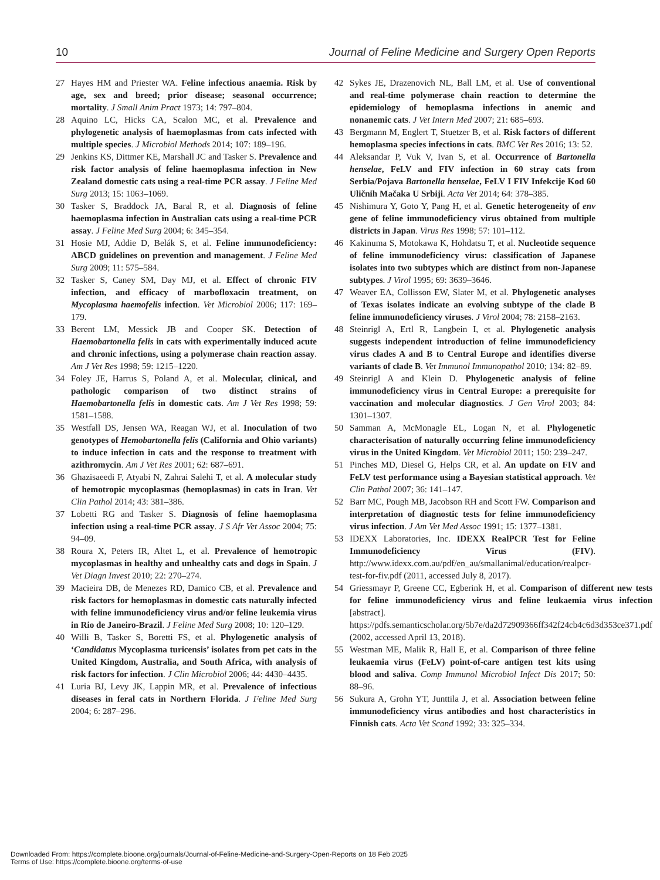10 Journal of Feline Medicine and Surgery Open Reports
27 Hayes HM and Priester WA. Feline infectious anaemia. Risk by age, sex and breed; prior disease; seasonal occurrence; mortality. J Small Anim Pract 1973; 14: 797–804.
28 Aquino LC, Hicks CA, Scalon MC, et al. Prevalence and phylogenetic analysis of haemoplasmas from cats infected with multiple species. J Microbiol Methods 2014; 107: 189–196.
29 Jenkins KS, Dittmer KE, Marshall JC and Tasker S. Prevalence and risk factor analysis of feline haemoplasma infection in New Zealand domestic cats using a real-time PCR assay. J Feline Med Surg 2013; 15: 1063–1069.
30 Tasker S, Braddock JA, Baral R, et al. Diagnosis of feline haemoplasma infection in Australian cats using a real-time PCR assay. J Feline Med Surg 2004; 6: 345–354.
31 Hosie MJ, Addie D, Belák S, et al. Feline immunodeficiency: ABCD guidelines on prevention and management. J Feline Med Surg 2009; 11: 575–584.
32 Tasker S, Caney SM, Day MJ, et al. Effect of chronic FIV infection, and efficacy of marbofloxacin treatment, on Mycoplasma haemofelis infection. Vet Microbiol 2006; 117: 169–179.
33 Berent LM, Messick JB and Cooper SK. Detection of Haemobartonella felis in cats with experimentally induced acute and chronic infections, using a polymerase chain reaction assay. Am J Vet Res 1998; 59: 1215–1220.
34 Foley JE, Harrus S, Poland A, et al. Molecular, clinical, and pathologic comparison of two distinct strains of Haemobartonella felis in domestic cats. Am J Vet Res 1998; 59: 1581–1588.
35 Westfall DS, Jensen WA, Reagan WJ, et al. Inoculation of two genotypes of Hemobartonella felis (California and Ohio variants) to induce infection in cats and the response to treatment with azithromycin. Am J Vet Res 2001; 62: 687–691.
36 Ghazisaeedi F, Atyabi N, Zahrai Salehi T, et al. A molecular study of hemotropic mycoplasmas (hemoplasmas) in cats in Iran. Vet Clin Pathol 2014; 43: 381–386.
37 Lobetti RG and Tasker S. Diagnosis of feline haemoplasma infection using a real-time PCR assay. J S Afr Vet Assoc 2004; 75: 94–09.
38 Roura X, Peters IR, Altet L, et al. Prevalence of hemotropic mycoplasmas in healthy and unhealthy cats and dogs in Spain. J Vet Diagn Invest 2010; 22: 270–274.
39 Macieira DB, de Menezes RD, Damico CB, et al. Prevalence and risk factors for hemoplasmas in domestic cats naturally infected with feline immunodeficiency virus and/or feline leukemia virus in Rio de Janeiro-Brazil. J Feline Med Surg 2008; 10: 120–129.
40 Willi B, Tasker S, Boretti FS, et al. Phylogenetic analysis of ‘Candidatus Mycoplasma turicensis’ isolates from pet cats in the United Kingdom, Australia, and South Africa, with analysis of risk factors for infection. J Clin Microbiol 2006; 44: 4430–4435.
41 Luria BJ, Levy JK, Lappin MR, et al. Prevalence of infectious diseases in feral cats in Northern Florida. J Feline Med Surg 2004; 6: 287–296.
42 Sykes JE, Drazenovich NL, Ball LM, et al. Use of conventional and real-time polymerase chain reaction to determine the epidemiology of hemoplasma infections in anemic and nonanemic cats. J Vet Intern Med 2007; 21: 685–693.
43 Bergmann M, Englert T, Stuetzer B, et al. Risk factors of different hemoplasma species infections in cats. BMC Vet Res 2016; 13: 52.
44 Aleksandar P, Vuk V, Ivan S, et al. Occurrence of Bartonella henselae, FeLV and FIV infection in 60 stray cats from Serbia/Pojava Bartonella henselae, FeLV I FIV Infekcije Kod 60 Uličnih Mačaka U Srbiji. Acta Vet 2014; 64: 378–385.
45 Nishimura Y, Goto Y, Pang H, et al. Genetic heterogeneity of env gene of feline immunodeficiency virus obtained from multiple districts in Japan. Virus Res 1998; 57: 101–112.
46 Kakinuma S, Motokawa K, Hohdatsu T, et al. Nucleotide sequence of feline immunodeficiency virus: classification of Japanese isolates into two subtypes which are distinct from non-Japanese subtypes. J Virol 1995; 69: 3639–3646.
47 Weaver EA, Collisson EW, Slater M, et al. Phylogenetic analyses of Texas isolates indicate an evolving subtype of the clade B feline immunodeficiency viruses. J Virol 2004; 78: 2158–2163.
48 Steinrigl A, Ertl R, Langbein I, et al. Phylogenetic analysis suggests independent introduction of feline immunodeficiency virus clades A and B to Central Europe and identifies diverse variants of clade B. Vet Immunol Immunopathol 2010; 134: 82–89.
49 Steinrigl A and Klein D. Phylogenetic analysis of feline immunodeficiency virus in Central Europe: a prerequisite for vaccination and molecular diagnostics. J Gen Virol 2003; 84: 1301–1307.
50 Samman A, McMonagle EL, Logan N, et al. Phylogenetic characterisation of naturally occurring feline immunodeficiency virus in the United Kingdom. Vet Microbiol 2011; 150: 239–247.
51 Pinches MD, Diesel G, Helps CR, et al. An update on FIV and FeLV test performance using a Bayesian statistical approach. Vet Clin Pathol 2007; 36: 141–147.
52 Barr MC, Pough MB, Jacobson RH and Scott FW. Comparison and interpretation of diagnostic tests for feline immunodeficiency virus infection. J Am Vet Med Assoc 1991; 15: 1377–1381.
53 IDEXX Laboratories, Inc. IDEXX RealPCR Test for Feline Immunodeficiency Virus (FIV). http://www.idexx.com.au/pdf/en_au/smallanimal/education/realpcr-test-for-fiv.pdf (2011, accessed July 8, 2017).
54 Griessmayr P, Greene CC, Egberink H, et al. Comparison of different new tests for feline immunodeficiency virus and feline leukaemia virus infection [abstract]. https://pdfs.semanticscholar.org/5b7e/da2d72909366ff342f24cb4c6d3d353ce371.pdf (2002, accessed April 13, 2018).
55 Westman ME, Malik R, Hall E, et al. Comparison of three feline leukaemia virus (FeLV) point-of-care antigen test kits using blood and saliva. Comp Immunol Microbiol Infect Dis 2017; 50: 88–96.
56 Sukura A, Grohn YT, Junttila J, et al. Association between feline immunodeficiency virus antibodies and host characteristics in Finnish cats. Acta Vet Scand 1992; 33: 325–334.
Downloaded From: https://complete.bioone.org/journals/Journal-of-Feline-Medicine-and-Surgery-Open-Reports on 18 Feb 2025
Terms of Use: https://complete.bioone.org/terms-of-use